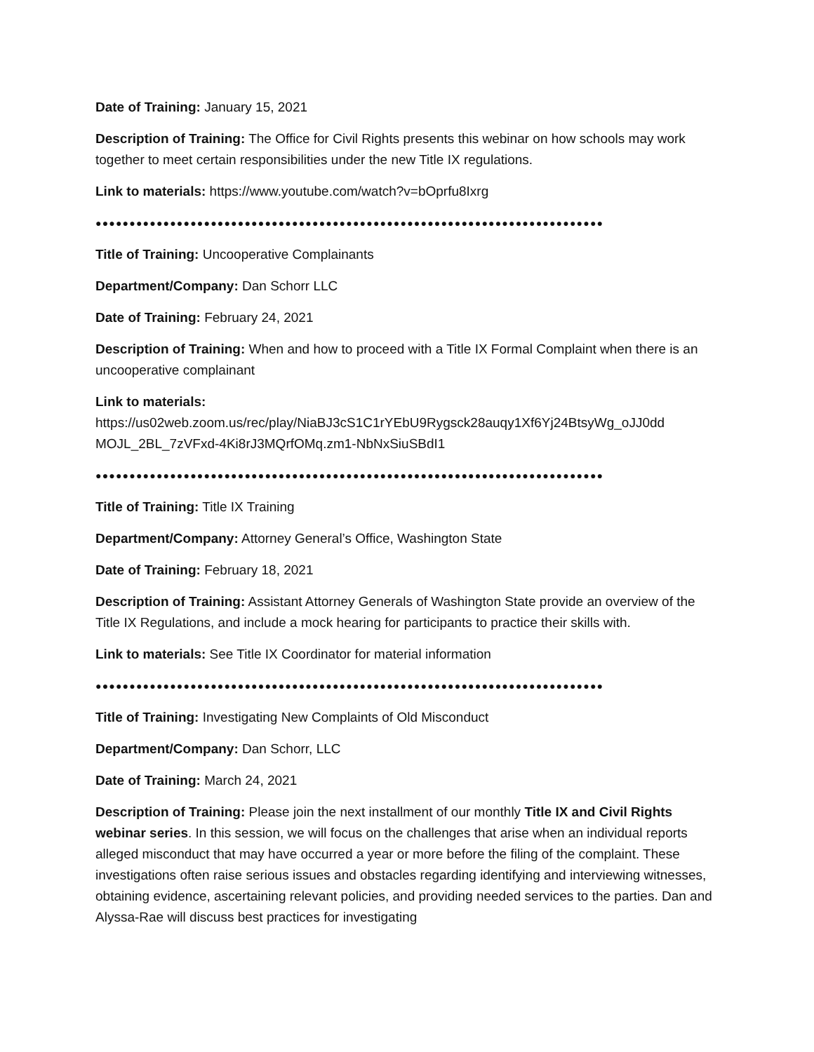Date of Training: January 15, 2021
Description of Training: The Office for Civil Rights presents this webinar on how schools may work together to meet certain responsibilities under the new Title IX regulations.
Link to materials: https://www.youtube.com/watch?v=bOprfu8Ixrg
●●●●●●●●●●●●●●●●●●●●●●●●●●●●●●●●●●●●●●●●●●●●●●●●●●●●●●●●●●●●●●●●●●●●●●●●●●●
Title of Training: Uncooperative Complainants
Department/Company: Dan Schorr LLC
Date of Training: February 24, 2021
Description of Training: When and how to proceed with a Title IX Formal Complaint when there is an uncooperative complainant
Link to materials:
https://us02web.zoom.us/rec/play/NiaBJ3cS1C1rYEbU9Rygsck28auqy1Xf6Yj24BtsyWg_oJJ0dd MOJL_2BL_7zVFxd-4Ki8rJ3MQrfOMq.zm1-NbNxSiuSBdI1
●●●●●●●●●●●●●●●●●●●●●●●●●●●●●●●●●●●●●●●●●●●●●●●●●●●●●●●●●●●●●●●●●●●●●●●●●●●
Title of Training: Title IX Training
Department/Company: Attorney General’s Office, Washington State
Date of Training: February 18, 2021
Description of Training: Assistant Attorney Generals of Washington State provide an overview of the Title IX Regulations, and include a mock hearing for participants to practice their skills with.
Link to materials: See Title IX Coordinator for material information
●●●●●●●●●●●●●●●●●●●●●●●●●●●●●●●●●●●●●●●●●●●●●●●●●●●●●●●●●●●●●●●●●●●●●●●●●●●
Title of Training: Investigating New Complaints of Old Misconduct
Department/Company: Dan Schorr, LLC
Date of Training: March 24, 2021
Description of Training: Please join the next installment of our monthly Title IX and Civil Rights webinar series. In this session, we will focus on the challenges that arise when an individual reports alleged misconduct that may have occurred a year or more before the filing of the complaint. These investigations often raise serious issues and obstacles regarding identifying and interviewing witnesses, obtaining evidence, ascertaining relevant policies, and providing needed services to the parties. Dan and Alyssa-Rae will discuss best practices for investigating